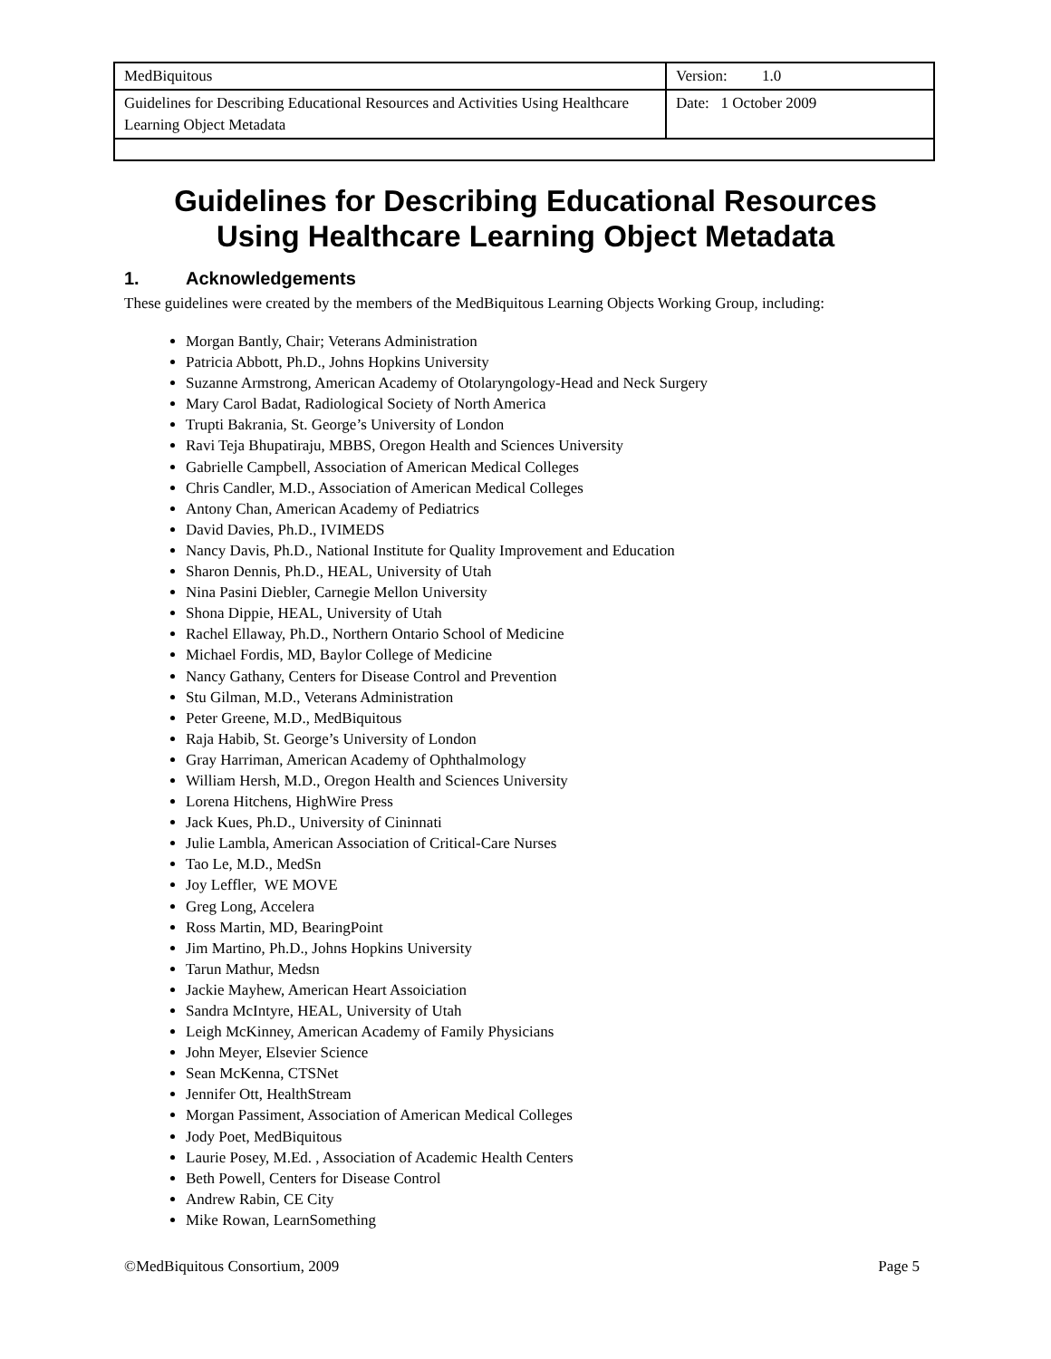| MedBiquitous | Version: 1.0 |
| Guidelines for Describing Educational Resources and Activities Using Healthcare Learning Object Metadata | Date: 1 October 2009 |
Guidelines for Describing Educational Resources
Using Healthcare Learning Object Metadata
1. Acknowledgements
These guidelines were created by the members of the MedBiquitous Learning Objects Working Group, including:
Morgan Bantly, Chair; Veterans Administration
Patricia Abbott, Ph.D., Johns Hopkins University
Suzanne Armstrong, American Academy of Otolaryngology-Head and Neck Surgery
Mary Carol Badat, Radiological Society of North America
Trupti Bakrania, St. George’s University of London
Ravi Teja Bhupatiraju, MBBS, Oregon Health and Sciences University
Gabrielle Campbell, Association of American Medical Colleges
Chris Candler, M.D., Association of American Medical Colleges
Antony Chan, American Academy of Pediatrics
David Davies, Ph.D., IVIMEDS
Nancy Davis, Ph.D., National Institute for Quality Improvement and Education
Sharon Dennis, Ph.D., HEAL, University of Utah
Nina Pasini Diebler, Carnegie Mellon University
Shona Dippie, HEAL, University of Utah
Rachel Ellaway, Ph.D., Northern Ontario School of Medicine
Michael Fordis, MD, Baylor College of Medicine
Nancy Gathany, Centers for Disease Control and Prevention
Stu Gilman, M.D., Veterans Administration
Peter Greene, M.D., MedBiquitous
Raja Habib, St. George’s University of London
Gray Harriman, American Academy of Ophthalmology
William Hersh, M.D., Oregon Health and Sciences University
Lorena Hitchens, HighWire Press
Jack Kues, Ph.D., University of Cininnati
Julie Lambla, American Association of Critical-Care Nurses
Tao Le, M.D., MedSn
Joy Leffler, WE MOVE
Greg Long, Accelera
Ross Martin, MD, BearingPoint
Jim Martino, Ph.D., Johns Hopkins University
Tarun Mathur, Medsn
Jackie Mayhew, American Heart Assoiciation
Sandra McIntyre, HEAL, University of Utah
Leigh McKinney, American Academy of Family Physicians
John Meyer, Elsevier Science
Sean McKenna, CTSNet
Jennifer Ott, HealthStream
Morgan Passiment, Association of American Medical Colleges
Jody Poet, MedBiquitous
Laurie Posey, M.Ed. , Association of Academic Health Centers
Beth Powell, Centers for Disease Control
Andrew Rabin, CE City
Mike Rowan, LearnSomething
©MedBiquitous Consortium, 2009 Page 5